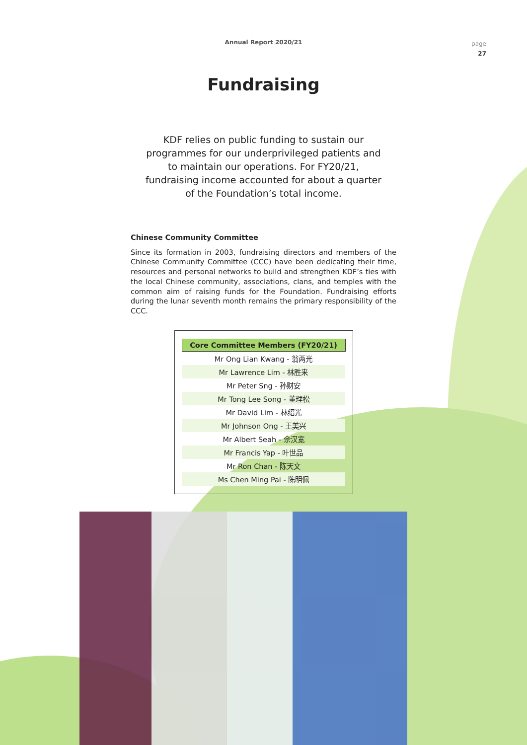Annual Report 2020/21
page
27
Fundraising
KDF relies on public funding to sustain our programmes for our underprivileged patients and to maintain our operations. For FY20/21, fundraising income accounted for about a quarter of the Foundation’s total income.
Chinese Community Committee
Since its formation in 2003, fundraising directors and members of the Chinese Community Committee (CCC) have been dedicating their time, resources and personal networks to build and strengthen KDF’s ties with the local Chinese community, associations, clans, and temples with the common aim of raising funds for the Foundation. Fundraising efforts during the lunar seventh month remains the primary responsibility of the CCC.
| Core Committee Members (FY20/21) |
| --- |
| Mr Ong Lian Kwang - 翁两光 |
| Mr Lawrence Lim - 林胜来 |
| Mr Peter Sng - 孙财安 |
| Mr Tong Lee Song - 董理松 |
| Mr David Lim - 林绍光 |
| Mr Johnson Ong - 王美兴 |
| Mr Albert Seah - 佘汉宽 |
| Mr Francis Yap - 叶世品 |
| Mr Ron Chan - 陈天文 |
| Ms Chen Ming Pai - 陈明佩 |